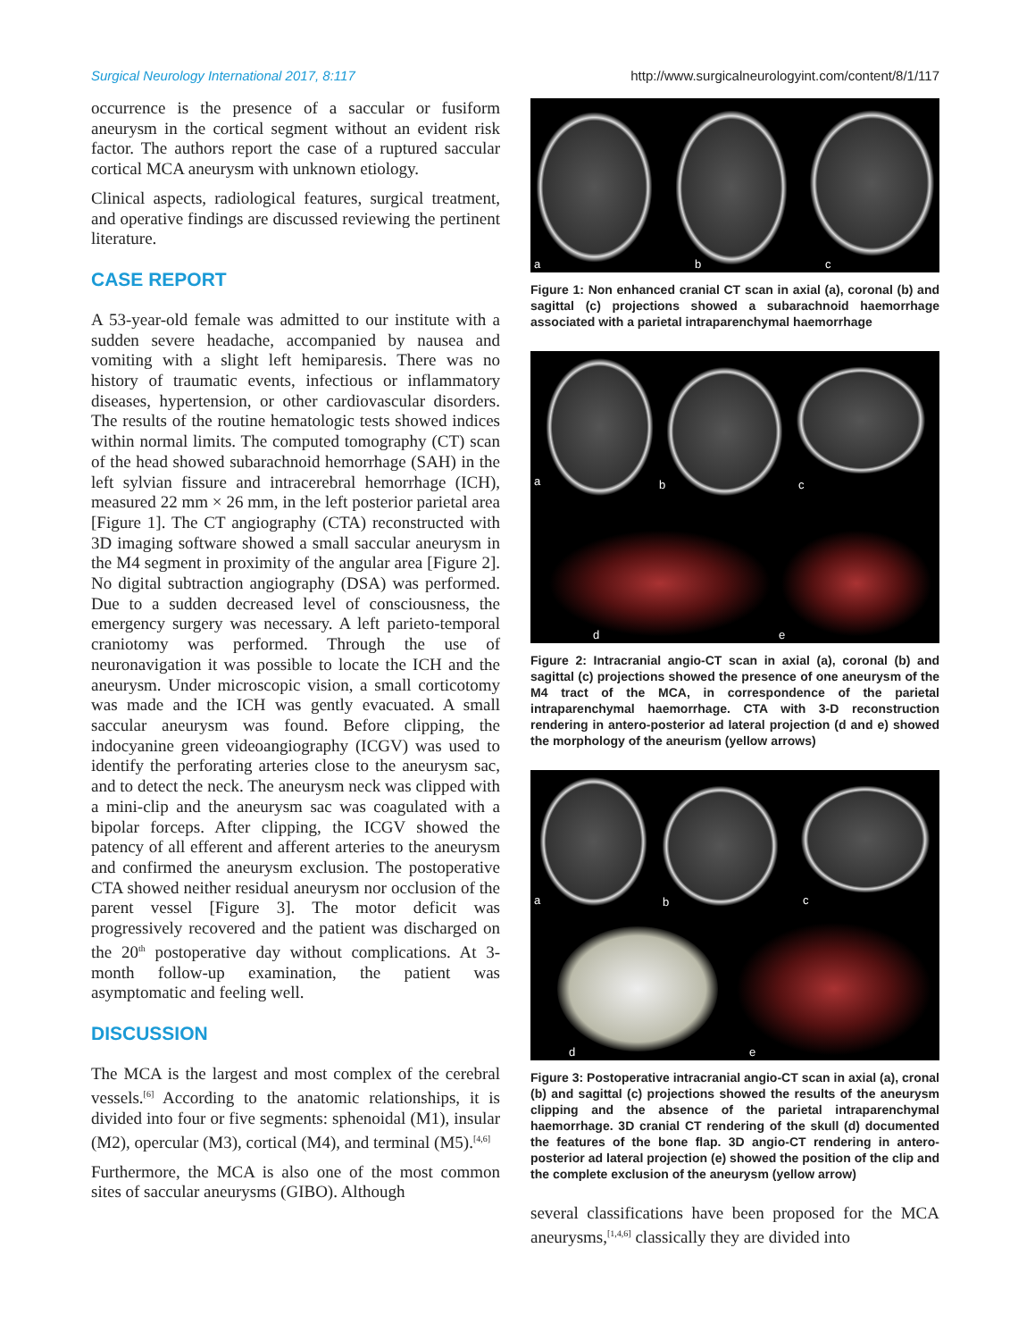Surgical Neurology International 2017, 8:117 http://www.surgicalneurologyint.com/content/8/1/117
occurrence is the presence of a saccular or fusiform aneurysm in the cortical segment without an evident risk factor. The authors report the case of a ruptured saccular cortical MCA aneurysm with unknown etiology.
Clinical aspects, radiological features, surgical treatment, and operative findings are discussed reviewing the pertinent literature.
CASE REPORT
A 53-year-old female was admitted to our institute with a sudden severe headache, accompanied by nausea and vomiting with a slight left hemiparesis. There was no history of traumatic events, infectious or inflammatory diseases, hypertension, or other cardiovascular disorders. The results of the routine hematologic tests showed indices within normal limits. The computed tomography (CT) scan of the head showed subarachnoid hemorrhage (SAH) in the left sylvian fissure and intracerebral hemorrhage (ICH), measured 22 mm × 26 mm, in the left posterior parietal area [Figure 1]. The CT angiography (CTA) reconstructed with 3D imaging software showed a small saccular aneurysm in the M4 segment in proximity of the angular area [Figure 2]. No digital subtraction angiography (DSA) was performed. Due to a sudden decreased level of consciousness, the emergency surgery was necessary. A left parieto-temporal craniotomy was performed. Through the use of neuronavigation it was possible to locate the ICH and the aneurysm. Under microscopic vision, a small corticotomy was made and the ICH was gently evacuated. A small saccular aneurysm was found. Before clipping, the indocyanine green videoangiography (ICGV) was used to identify the perforating arteries close to the aneurysm sac, and to detect the neck. The aneurysm neck was clipped with a mini-clip and the aneurysm sac was coagulated with a bipolar forceps. After clipping, the ICGV showed the patency of all efferent and afferent arteries to the aneurysm and confirmed the aneurysm exclusion. The postoperative CTA showed neither residual aneurysm nor occlusion of the parent vessel [Figure 3]. The motor deficit was progressively recovered and the patient was discharged on the 20<sup>th</sup> postoperative day without complications. At 3-month follow-up examination, the patient was asymptomatic and feeling well.
DISCUSSION
The MCA is the largest and most complex of the cerebral vessels.<sup>[6]</sup> According to the anatomic relationships, it is divided into four or five segments: sphenoidal (M1), insular (M2), opercular (M3), cortical (M4), and terminal (M5).<sup>[4,6]</sup>
Furthermore, the MCA is also one of the most common sites of saccular aneurysms (GIBO). Although
a b c
Figure 1: Non enhanced cranial CT scan in axial (a), coronal (b) and sagittal (c) projections showed a subarachnoid haemorrhage associated with a parietal intraparenchymal haemorrhage
a b c
d e
Figure 2: Intracranial angio-CT scan in axial (a), coronal (b) and sagittal (c) projections showed the presence of one aneurysm of the M4 tract of the MCA, in correspondence of the parietal intraparenchymal haemorrhage. CTA with 3-D reconstruction rendering in antero-posterior ad lateral projection (d and e) showed the morphology of the aneurism (yellow arrows)
a b c
d e
Figure 3: Postoperative intracranial angio-CT scan in axial (a), cronal (b) and sagittal (c) projections showed the results of the aneurysm clipping and the absence of the parietal intraparenchymal haemorrhage. 3D cranial CT rendering of the skull (d) documented the features of the bone flap. 3D angio-CT rendering in antero-posterior ad lateral projection (e) showed the position of the clip and the complete exclusion of the aneurysm (yellow arrow)
several classifications have been proposed for the MCA aneurysms,<sup>[1,4,6]</sup> classically they are divided into